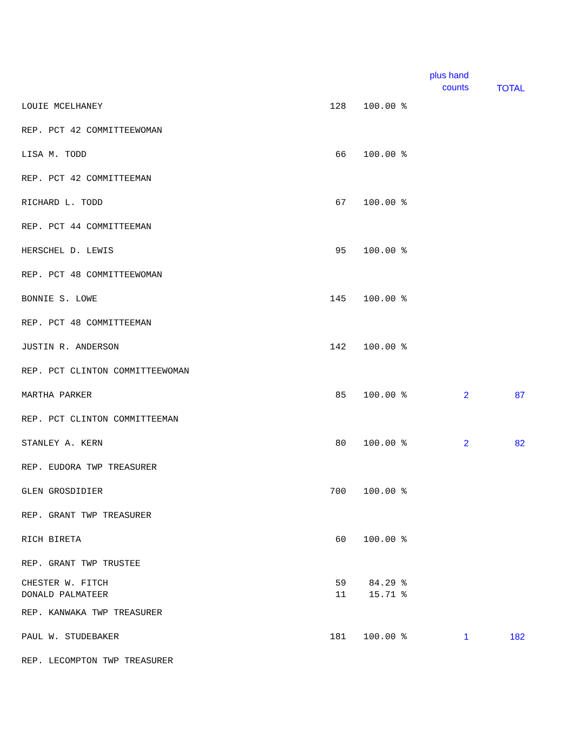| | | | plus hand counts | TOTAL |
| --- | --- | --- | --- | --- |
| LOUIE MCELHANEY | 128 | 100.00 % | | |
| REP. PCT 42 COMMITTEEWOMAN | | | | |
| LISA M. TODD | 66 | 100.00 % | | |
| REP. PCT 42 COMMITTEEMAN | | | | |
| RICHARD L. TODD | 67 | 100.00 % | | |
| REP. PCT 44 COMMITTEEMAN | | | | |
| HERSCHEL D. LEWIS | 95 | 100.00 % | | |
| REP. PCT 48 COMMITTEEWOMAN | | | | |
| BONNIE S. LOWE | 145 | 100.00 % | | |
| REP. PCT 48 COMMITTEEMAN | | | | |
| JUSTIN R. ANDERSON | 142 | 100.00 % | | |
| REP. PCT CLINTON COMMITTEEWOMAN | | | | |
| MARTHA PARKER | 85 | 100.00 % | 2 | 87 |
| REP. PCT CLINTON COMMITTEEMAN | | | | |
| STANLEY A. KERN | 80 | 100.00 % | 2 | 82 |
| REP. EUDORA TWP TREASURER | | | | |
| GLEN GROSDIDIER | 700 | 100.00 % | | |
| REP. GRANT TWP TREASURER | | | | |
| RICH BIRETA | 60 | 100.00 % | | |
| REP. GRANT TWP TRUSTEE | | | | |
| CHESTER W. FITCH | 59 | 84.29 % | | |
| DONALD PALMATEER | 11 | 15.71 % | | |
| REP. KANWAKA TWP TREASURER | | | | |
| PAUL W. STUDEBAKER | 181 | 100.00 % | 1 | 182 |
| REP. LECOMPTON TWP TREASURER | | | | |